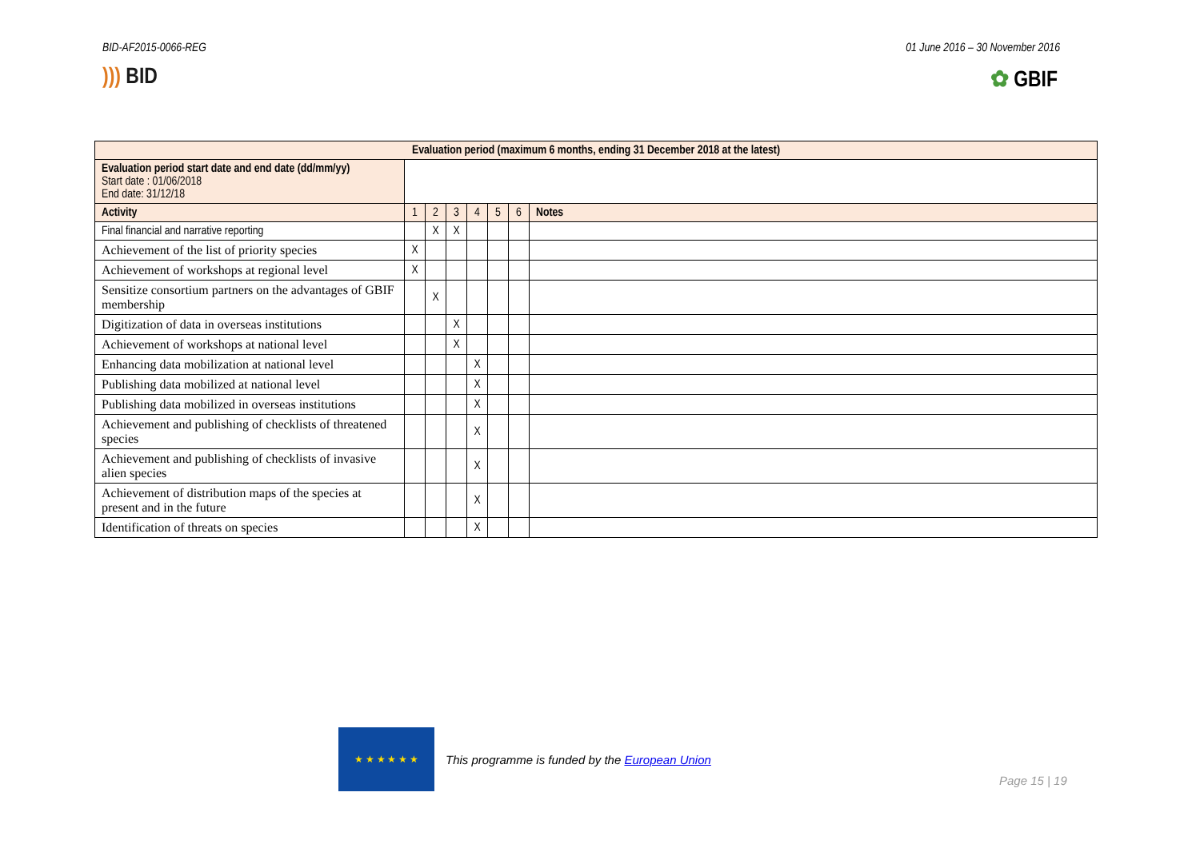BID-AF2015-0066-REG 01 June 2016 – 30 November 2016
))) BID ✿ GBIF
| Evaluation period (maximum 6 months, ending 31 December 2018 at the latest) | | | | | | | |
| --- | --- | --- | --- | --- | --- | --- | --- |
| Evaluation period start date and end date (dd/mm/yy) Start date : 01/06/2018 End date: 31/12/18 | | | | | | | |
| Activity | 1 | 2 | 3 | 4 | 5 | 6 | Notes |
| Final financial and narrative reporting | | X | X | | | | |
| Achievement of the list of priority species | X | | | | | | |
| Achievement of workshops at regional level | X | | | | | | |
| Sensitize consortium partners on the advantages of GBIF membership | | X | | | | | |
| Digitization of data in overseas institutions | | | X | | | | |
| Achievement of workshops at national level | | | X | | | | |
| Enhancing data mobilization at national level | | | | X | | | |
| Publishing data mobilized at national level | | | | X | | | |
| Publishing data mobilized in overseas institutions | | | | X | | | |
| Achievement and publishing of checklists of threatened species | | | | X | | | |
| Achievement and publishing of checklists of invasive alien species | | | | X | | | |
| Achievement of distribution maps of the species at present and in the future | | | | X | | | |
| Identification of threats on species | | | | X | | | |
★ ★ ★ ★ ★ ★
This programme is funded by the European Union
Page 15 | 19